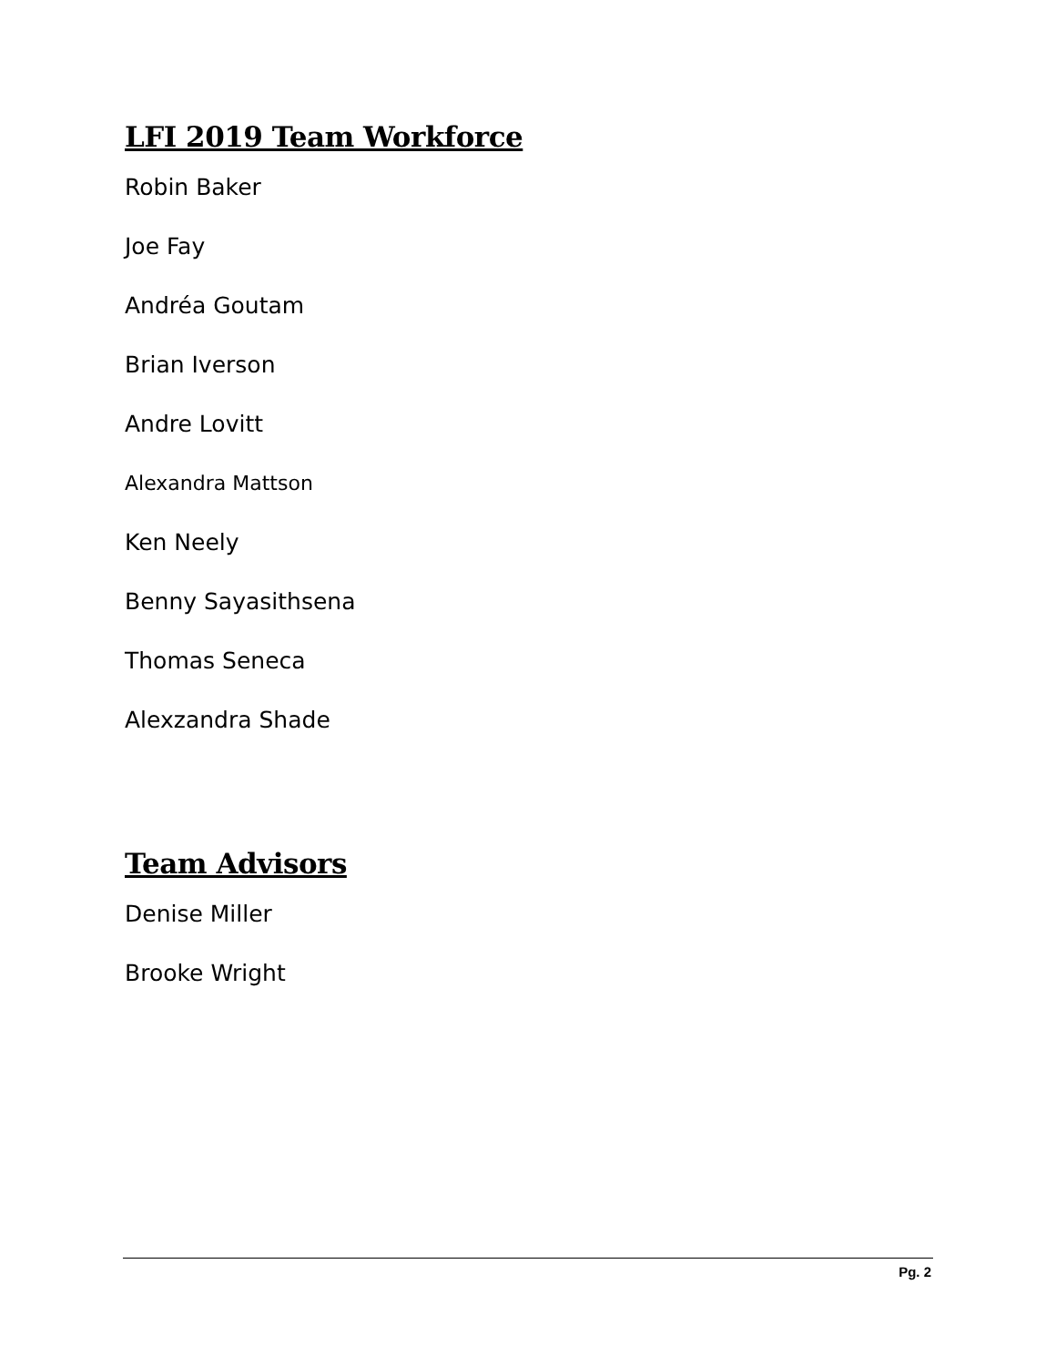LFI 2019 Team Workforce
Robin Baker
Joe Fay
Andréa Goutam
Brian Iverson
Andre Lovitt
Alexandra Mattson
Ken Neely
Benny Sayasithsena
Thomas Seneca
Alexzandra Shade
Team Advisors
Denise Miller
Brooke Wright
Pg. 2